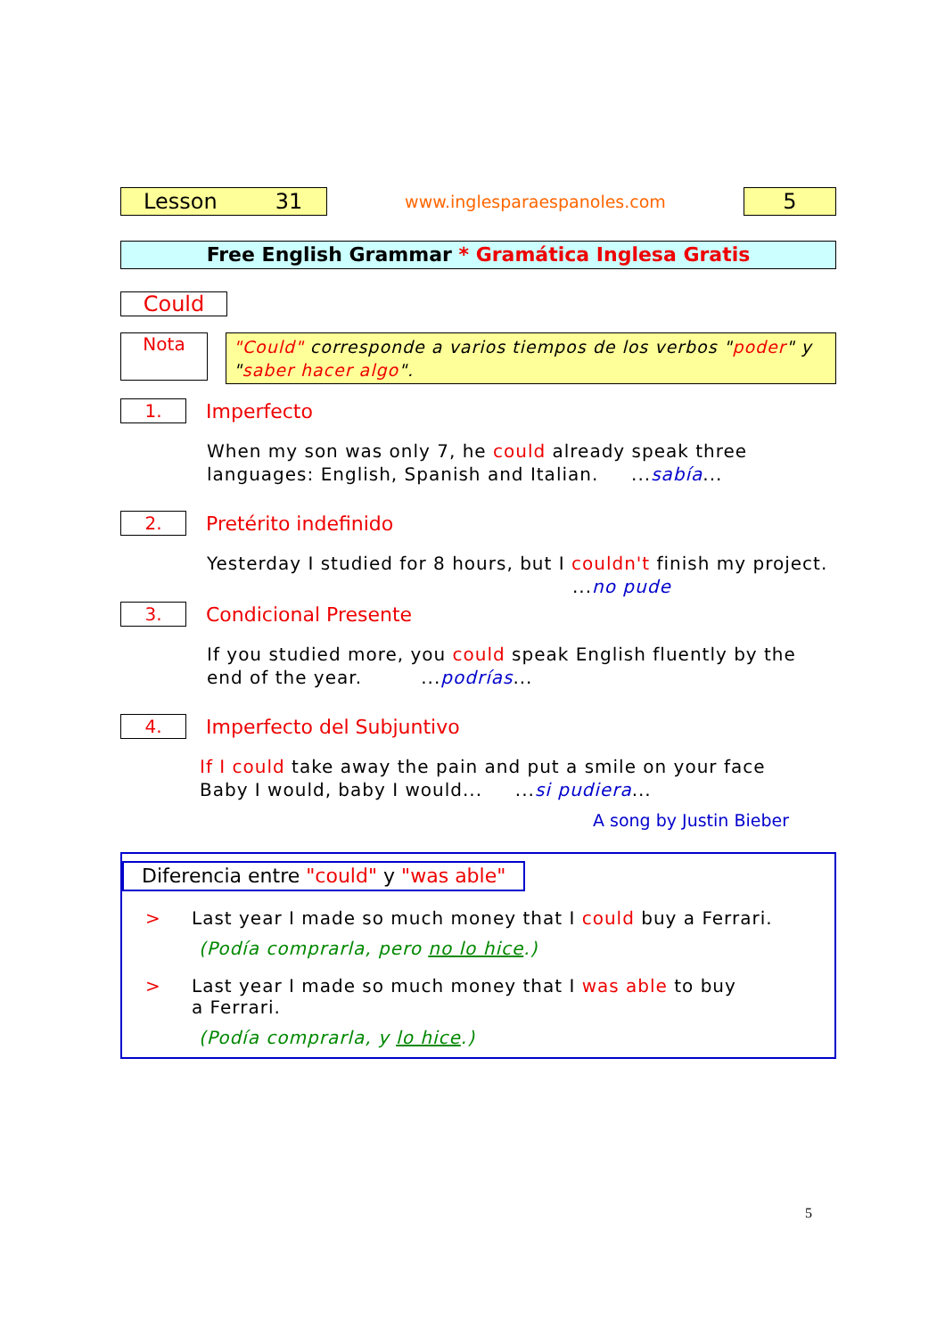Lesson 31
www.inglesparaespanoles.com
5
Free English Grammar * Gramática Inglesa Gratis
Could
Nota
"Could" corresponde a varios tiempos de los verbos "poder" y "saber hacer algo".
1.
Imperfecto
When my son was only 7, he could already speak three languages: English, Spanish and Italian. ...sabía...
2.
Pretérito indefinido
Yesterday I studied for 8 hours, but I couldn't finish my project.
...no pude
3.
Condicional Presente
If you studied more, you could speak English fluently by the end of the year. ...podrías...
4.
Imperfecto del Subjuntivo
If I could take away the pain and put a smile on your face
Baby I would, baby I would... ...si pudiera...
A song by Justin Bieber
Diferencia entre "could" y "was able"
> Last year I made so much money that I could buy a Ferrari.
(Podía comprarla, pero no lo hice.)
> Last year I made so much money that I was able to buy
a Ferrari.
(Podía comprarla, y lo hice.)
5